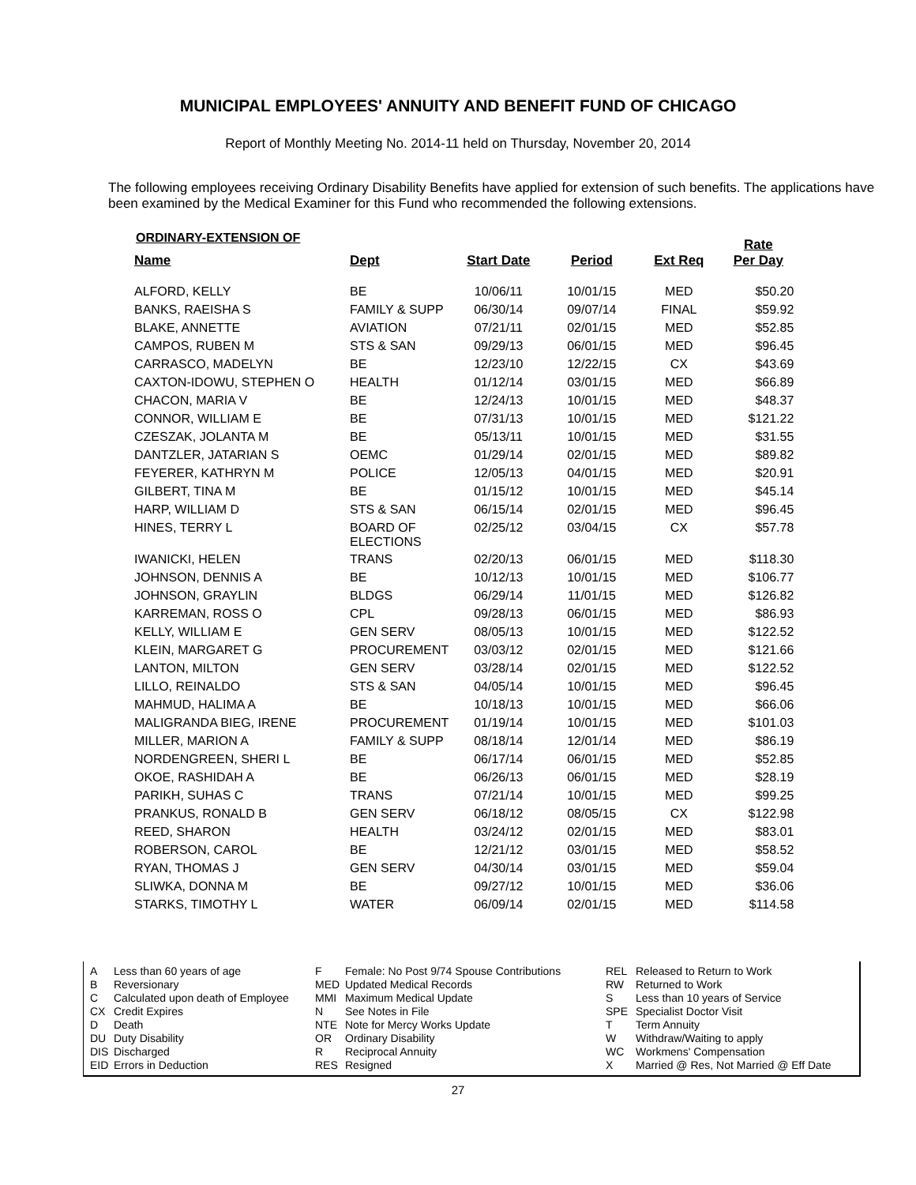MUNICIPAL EMPLOYEES' ANNUITY AND BENEFIT FUND OF CHICAGO
Report of Monthly Meeting No. 2014-11 held on Thursday, November 20, 2014
The following employees receiving Ordinary Disability Benefits have applied for extension of such benefits. The applications have been examined by the Medical Examiner for this Fund who recommended the following extensions.
ORDINARY-EXTENSION OF
| Name | Dept | Start Date | Period | Ext Req | Rate Per Day |
| --- | --- | --- | --- | --- | --- |
| ALFORD, KELLY | BE | 10/06/11 | 10/01/15 | MED | $50.20 |
| BANKS, RAEISHA S | FAMILY & SUPP | 06/30/14 | 09/07/14 | FINAL | $59.92 |
| BLAKE, ANNETTE | AVIATION | 07/21/11 | 02/01/15 | MED | $52.85 |
| CAMPOS, RUBEN M | STS & SAN | 09/29/13 | 06/01/15 | MED | $96.45 |
| CARRASCO, MADELYN | BE | 12/23/10 | 12/22/15 | CX | $43.69 |
| CAXTON-IDOWU, STEPHEN O | HEALTH | 01/12/14 | 03/01/15 | MED | $66.89 |
| CHACON, MARIA V | BE | 12/24/13 | 10/01/15 | MED | $48.37 |
| CONNOR, WILLIAM E | BE | 07/31/13 | 10/01/15 | MED | $121.22 |
| CZESZAK, JOLANTA M | BE | 05/13/11 | 10/01/15 | MED | $31.55 |
| DANTZLER, JATARIAN S | OEMC | 01/29/14 | 02/01/15 | MED | $89.82 |
| FEYERER, KATHRYN M | POLICE | 12/05/13 | 04/01/15 | MED | $20.91 |
| GILBERT, TINA M | BE | 01/15/12 | 10/01/15 | MED | $45.14 |
| HARP, WILLIAM D | STS & SAN | 06/15/14 | 02/01/15 | MED | $96.45 |
| HINES, TERRY L | BOARD OF ELECTIONS | 02/25/12 | 03/04/15 | CX | $57.78 |
| IWANICKI, HELEN | TRANS | 02/20/13 | 06/01/15 | MED | $118.30 |
| JOHNSON, DENNIS A | BE | 10/12/13 | 10/01/15 | MED | $106.77 |
| JOHNSON, GRAYLIN | BLDGS | 06/29/14 | 11/01/15 | MED | $126.82 |
| KARREMAN, ROSS O | CPL | 09/28/13 | 06/01/15 | MED | $86.93 |
| KELLY, WILLIAM E | GEN SERV | 08/05/13 | 10/01/15 | MED | $122.52 |
| KLEIN, MARGARET G | PROCUREMENT | 03/03/12 | 02/01/15 | MED | $121.66 |
| LANTON, MILTON | GEN SERV | 03/28/14 | 02/01/15 | MED | $122.52 |
| LILLO, REINALDO | STS & SAN | 04/05/14 | 10/01/15 | MED | $96.45 |
| MAHMUD, HALIMA A | BE | 10/18/13 | 10/01/15 | MED | $66.06 |
| MALIGRANDA BIEG, IRENE | PROCUREMENT | 01/19/14 | 10/01/15 | MED | $101.03 |
| MILLER, MARION A | FAMILY & SUPP | 08/18/14 | 12/01/14 | MED | $86.19 |
| NORDENGREEN, SHERI L | BE | 06/17/14 | 06/01/15 | MED | $52.85 |
| OKOE, RASHIDAH A | BE | 06/26/13 | 06/01/15 | MED | $28.19 |
| PARIKH, SUHAS C | TRANS | 07/21/14 | 10/01/15 | MED | $99.25 |
| PRANKUS, RONALD B | GEN SERV | 06/18/12 | 08/05/15 | CX | $122.98 |
| REED, SHARON | HEALTH | 03/24/12 | 02/01/15 | MED | $83.01 |
| ROBERSON, CAROL | BE | 12/21/12 | 03/01/15 | MED | $58.52 |
| RYAN, THOMAS J | GEN SERV | 04/30/14 | 03/01/15 | MED | $59.04 |
| SLIWKA, DONNA M | BE | 09/27/12 | 10/01/15 | MED | $36.06 |
| STARKS, TIMOTHY L | WATER | 06/09/14 | 02/01/15 | MED | $114.58 |
A
B
C
CX
D
DU
DIS
EID
Less than 60 years of age
Reversionary
Calculated upon death of Employee
Credit Expires
Death
Duty Disability
Discharged
Errors in Deduction
F
MED
MMI
N
NTE
OR
R
RES
Female: No Post 9/74 Spouse Contributions
Updated Medical Records
Maximum Medical Update
See Notes in File
Note for Mercy Works Update
Ordinary Disability
Reciprocal Annuity
Resigned
REL
RW
S
SPE
T
W
WC
X
Released to Return to Work
Returned to Work
Less than 10 years of Service
Specialist Doctor Visit
Term Annuity
Withdraw/Waiting to apply
Workmens' Compensation
Married @ Res, Not Married @ Eff Date
27